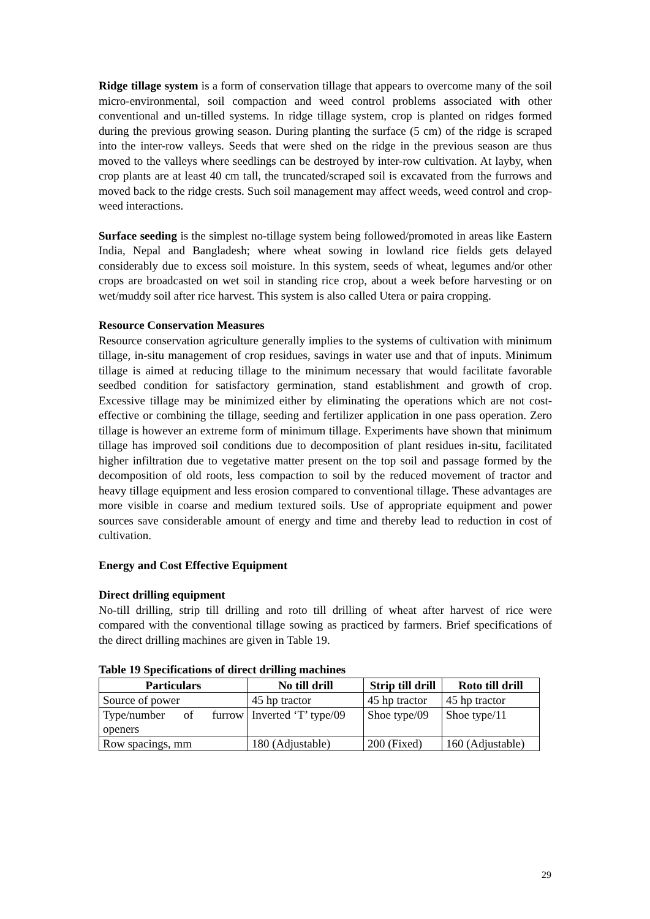Ridge tillage system is a form of conservation tillage that appears to overcome many of the soil micro-environmental, soil compaction and weed control problems associated with other conventional and un-tilled systems. In ridge tillage system, crop is planted on ridges formed during the previous growing season. During planting the surface (5 cm) of the ridge is scraped into the inter-row valleys. Seeds that were shed on the ridge in the previous season are thus moved to the valleys where seedlings can be destroyed by inter-row cultivation. At layby, when crop plants are at least 40 cm tall, the truncated/scraped soil is excavated from the furrows and moved back to the ridge crests. Such soil management may affect weeds, weed control and crop-weed interactions.
Surface seeding is the simplest no-tillage system being followed/promoted in areas like Eastern India, Nepal and Bangladesh; where wheat sowing in lowland rice fields gets delayed considerably due to excess soil moisture. In this system, seeds of wheat, legumes and/or other crops are broadcasted on wet soil in standing rice crop, about a week before harvesting or on wet/muddy soil after rice harvest. This system is also called Utera or paira cropping.
Resource Conservation Measures
Resource conservation agriculture generally implies to the systems of cultivation with minimum tillage, in-situ management of crop residues, savings in water use and that of inputs. Minimum tillage is aimed at reducing tillage to the minimum necessary that would facilitate favorable seedbed condition for satisfactory germination, stand establishment and growth of crop. Excessive tillage may be minimized either by eliminating the operations which are not cost-effective or combining the tillage, seeding and fertilizer application in one pass operation. Zero tillage is however an extreme form of minimum tillage. Experiments have shown that minimum tillage has improved soil conditions due to decomposition of plant residues in-situ, facilitated higher infiltration due to vegetative matter present on the top soil and passage formed by the decomposition of old roots, less compaction to soil by the reduced movement of tractor and heavy tillage equipment and less erosion compared to conventional tillage. These advantages are more visible in coarse and medium textured soils. Use of appropriate equipment and power sources save considerable amount of energy and time and thereby lead to reduction in cost of cultivation.
Energy and Cost Effective Equipment
Direct drilling equipment
No-till drilling, strip till drilling and roto till drilling of wheat after harvest of rice were compared with the conventional tillage sowing as practiced by farmers. Brief specifications of the direct drilling machines are given in Table 19.
Table 19 Specifications of direct drilling machines
| Particulars | No till drill | Strip till drill | Roto till drill |
| --- | --- | --- | --- |
| Source of power | 45 hp tractor | 45 hp tractor | 45 hp tractor |
| Type/number of furrow openers | Inverted ‘T’ type/09 | Shoe type/09 | Shoe type/11 |
| Row spacings, mm | 180 (Adjustable) | 200 (Fixed) | 160 (Adjustable) |
29